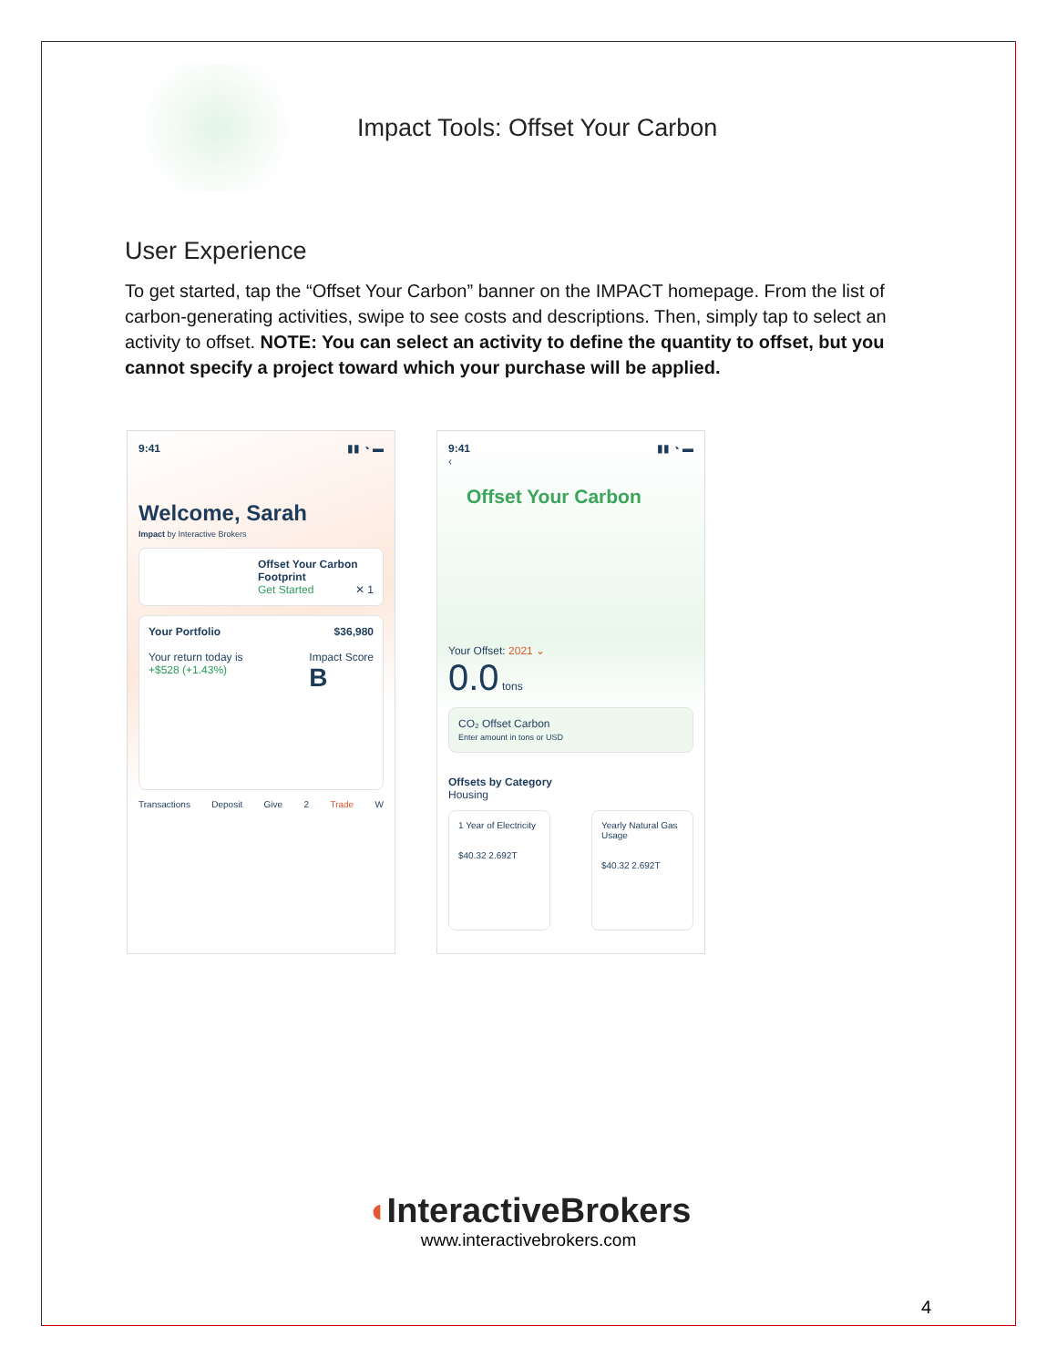Impact Tools: Offset Your Carbon
User Experience
To get started, tap the “Offset Your Carbon” banner on the IMPACT homepage. From the list of carbon-generating activities, swipe to see costs and descriptions. Then, simply tap to select an activity to offset. NOTE: You can select an activity to define the quantity to offset, but you cannot specify a project toward which your purchase will be applied.
9:41 ▮▮ ◔ ▬
Welcome, Sarah
Impact by Interactive Brokers
Offset Your Carbon Footprint
Get Started ✕ 1
Your Portfolio $36,980
Your return today is
+$528 (+1.43%) Impact Score
B
Transactions Deposit Give 2 Trade W
9:41 ▮▮ ◔ ▬
‹
Offset Your Carbon
Your Offset: 2021 ⌄
0.0 tons
CO₂ Offset Carbon
Enter amount in tons or USD
Offsets by Category
Housing
1 Year of Electricity
$40.32 2.692T
Yearly Natural Gas Usage
$40.32 2.692T
◖InteractiveBrokers
www.interactivebrokers.com
4